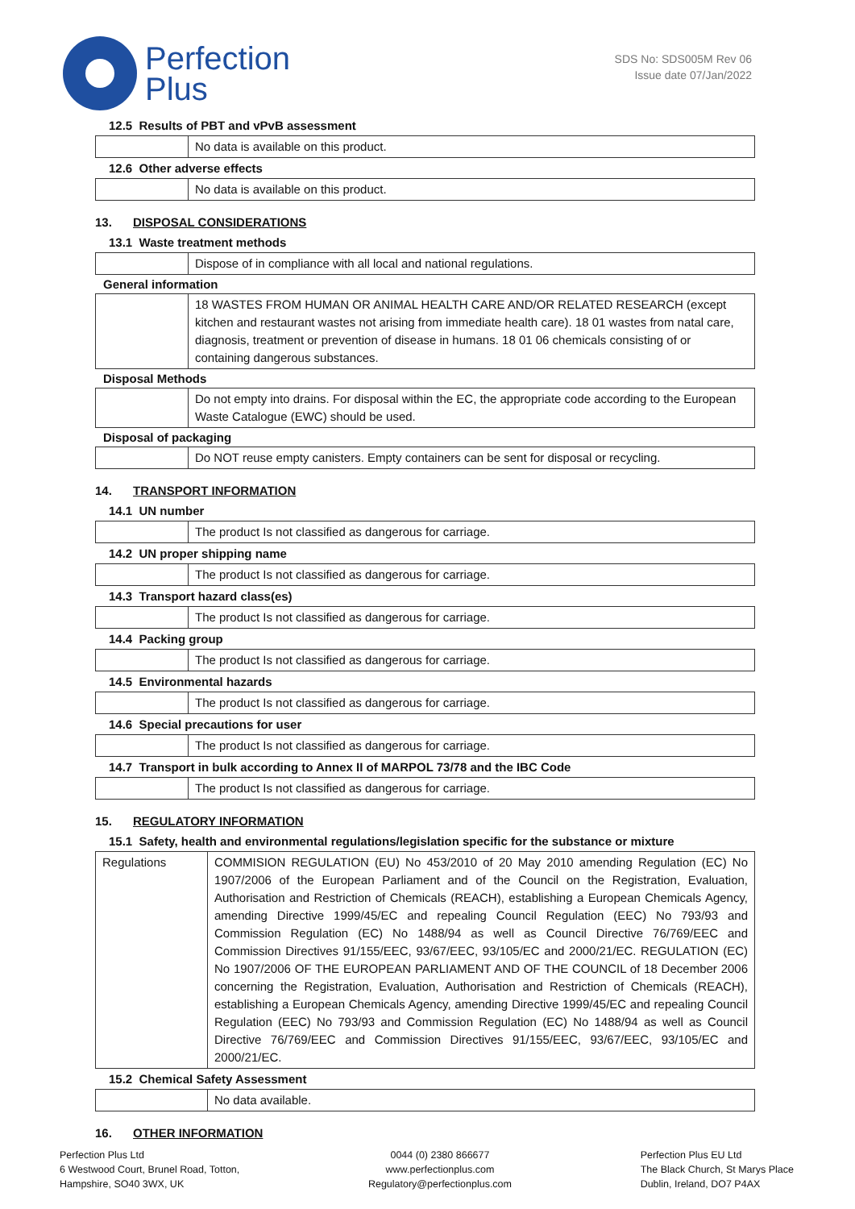Perfection
Plus
SDS No: SDS005M Rev 06
Issue date 07/Jan/2022
12.5 Results of PBT and vPvB assessment
| | No data is available on this product. |
12.6 Other adverse effects
| | No data is available on this product. |
13. DISPOSAL CONSIDERATIONS
13.1 Waste treatment methods
| | Dispose of in compliance with all local and national regulations. |
General information
| | 18 WASTES FROM HUMAN OR ANIMAL HEALTH CARE AND/OR RELATED RESEARCH (except kitchen and restaurant wastes not arising from immediate health care). 18 01 wastes from natal care, diagnosis, treatment or prevention of disease in humans. 18 01 06 chemicals consisting of or containing dangerous substances. |
Disposal Methods
| | Do not empty into drains. For disposal within the EC, the appropriate code according to the European Waste Catalogue (EWC) should be used. |
Disposal of packaging
| | Do NOT reuse empty canisters. Empty containers can be sent for disposal or recycling. |
14. TRANSPORT INFORMATION
14.1 UN number
| | The product Is not classified as dangerous for carriage. |
14.2 UN proper shipping name
| | The product Is not classified as dangerous for carriage. |
14.3 Transport hazard class(es)
| | The product Is not classified as dangerous for carriage. |
14.4 Packing group
| | The product Is not classified as dangerous for carriage. |
14.5 Environmental hazards
| | The product Is not classified as dangerous for carriage. |
14.6 Special precautions for user
| | The product Is not classified as dangerous for carriage. |
14.7 Transport in bulk according to Annex II of MARPOL 73/78 and the IBC Code
| | The product Is not classified as dangerous for carriage. |
15. REGULATORY INFORMATION
15.1 Safety, health and environmental regulations/legislation specific for the substance or mixture
| Regulations | COMMISION REGULATION (EU) No 453/2010 of 20 May 2010 amending Regulation (EC) No 1907/2006 of the European Parliament and of the Council on the Registration, Evaluation, Authorisation and Restriction of Chemicals (REACH), establishing a European Chemicals Agency, amending Directive 1999/45/EC and repealing Council Regulation (EEC) No 793/93 and Commission Regulation (EC) No 1488/94 as well as Council Directive 76/769/EEC and Commission Directives 91/155/EEC, 93/67/EEC, 93/105/EC and 2000/21/EC. REGULATION (EC) No 1907/2006 OF THE EUROPEAN PARLIAMENT AND OF THE COUNCIL of 18 December 2006 concerning the Registration, Evaluation, Authorisation and Restriction of Chemicals (REACH), establishing a European Chemicals Agency, amending Directive 1999/45/EC and repealing Council Regulation (EEC) No 793/93 and Commission Regulation (EC) No 1488/94 as well as Council Directive 76/769/EEC and Commission Directives 91/155/EEC, 93/67/EEC, 93/105/EC and 2000/21/EC. |
15.2 Chemical Safety Assessment
| | No data available. |
16. OTHER INFORMATION
Perfection Plus Ltd
6 Westwood Court, Brunel Road, Totton,
Hampshire, SO40 3WX, UK
0044 (0) 2380 866677
www.perfectionplus.com
Regulatory@perfectionplus.com
Perfection Plus EU Ltd
The Black Church, St Marys Place
Dublin, Ireland, DO7 P4AX